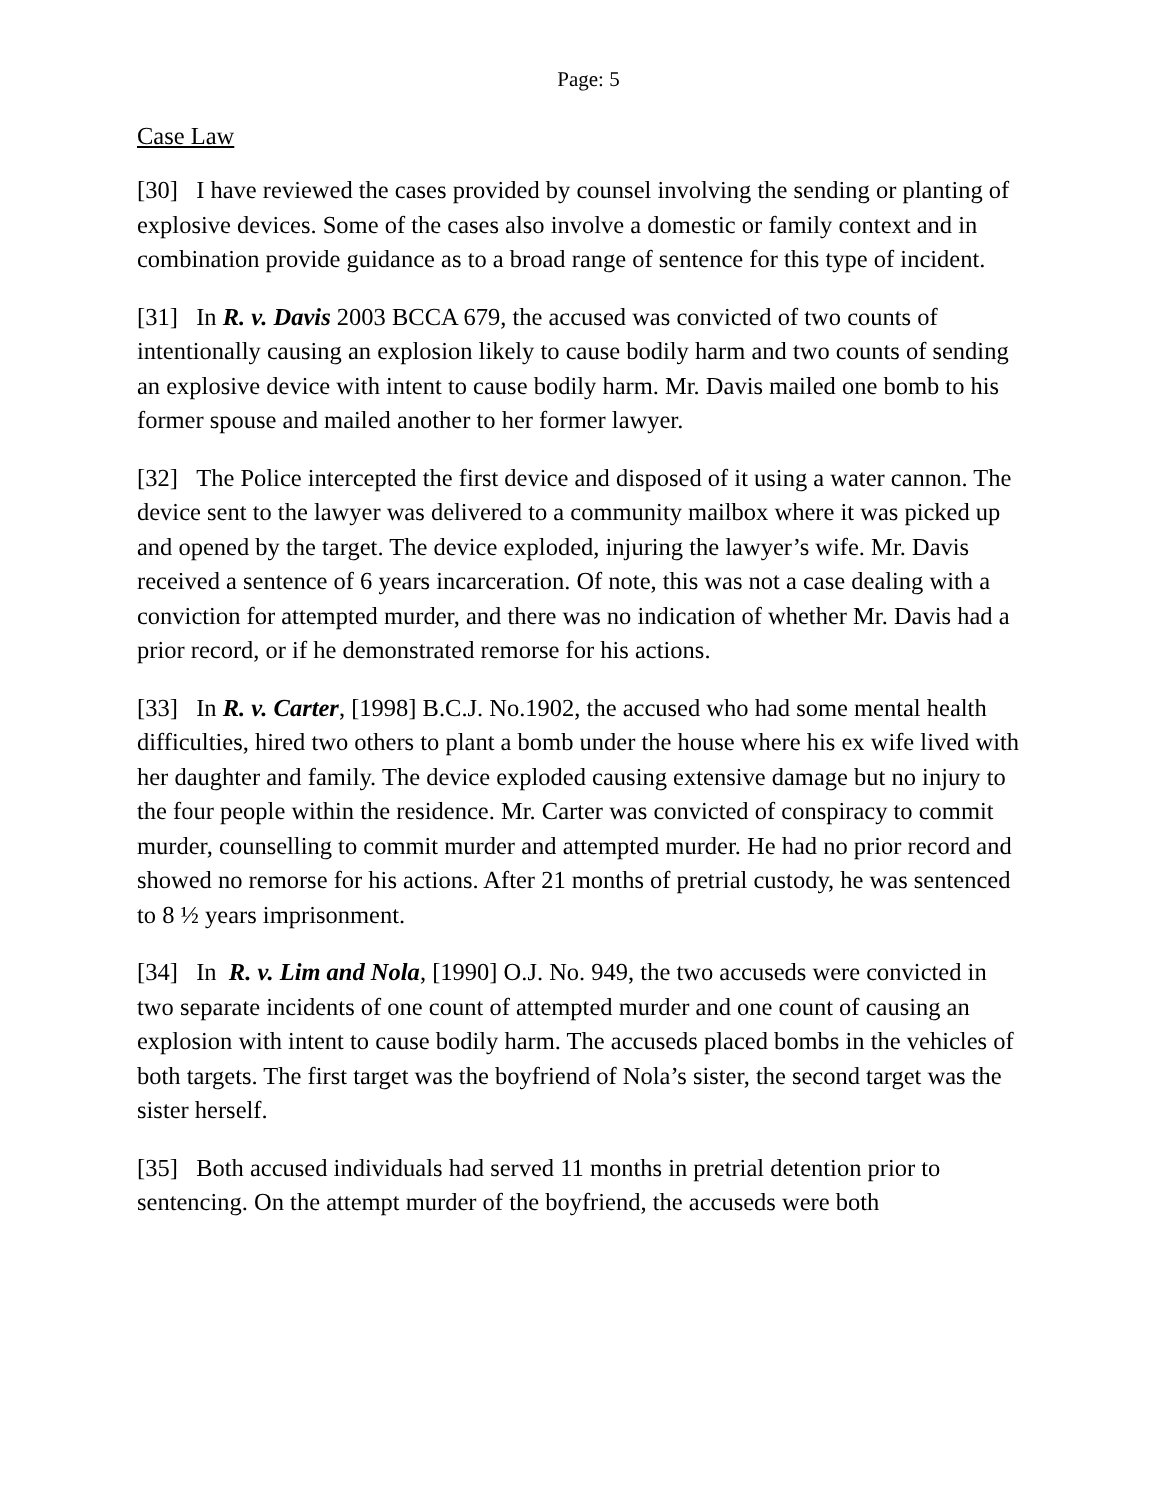Page: 5
Case Law
[30] I have reviewed the cases provided by counsel involving the sending or planting of explosive devices. Some of the cases also involve a domestic or family context and in combination provide guidance as to a broad range of sentence for this type of incident.
[31] In R. v. Davis 2003 BCCA 679, the accused was convicted of two counts of intentionally causing an explosion likely to cause bodily harm and two counts of sending an explosive device with intent to cause bodily harm. Mr. Davis mailed one bomb to his former spouse and mailed another to her former lawyer.
[32] The Police intercepted the first device and disposed of it using a water cannon. The device sent to the lawyer was delivered to a community mailbox where it was picked up and opened by the target. The device exploded, injuring the lawyer’s wife. Mr. Davis received a sentence of 6 years incarceration. Of note, this was not a case dealing with a conviction for attempted murder, and there was no indication of whether Mr. Davis had a prior record, or if he demonstrated remorse for his actions.
[33] In R. v. Carter, [1998] B.C.J. No.1902, the accused who had some mental health difficulties, hired two others to plant a bomb under the house where his ex wife lived with her daughter and family. The device exploded causing extensive damage but no injury to the four people within the residence. Mr. Carter was convicted of conspiracy to commit murder, counselling to commit murder and attempted murder. He had no prior record and showed no remorse for his actions. After 21 months of pretrial custody, he was sentenced to 8 ½ years imprisonment.
[34] In R. v. Lim and Nola, [1990] O.J. No. 949, the two accuseds were convicted in two separate incidents of one count of attempted murder and one count of causing an explosion with intent to cause bodily harm. The accuseds placed bombs in the vehicles of both targets. The first target was the boyfriend of Nola’s sister, the second target was the sister herself.
[35] Both accused individuals had served 11 months in pretrial detention prior to sentencing. On the attempt murder of the boyfriend, the accuseds were both